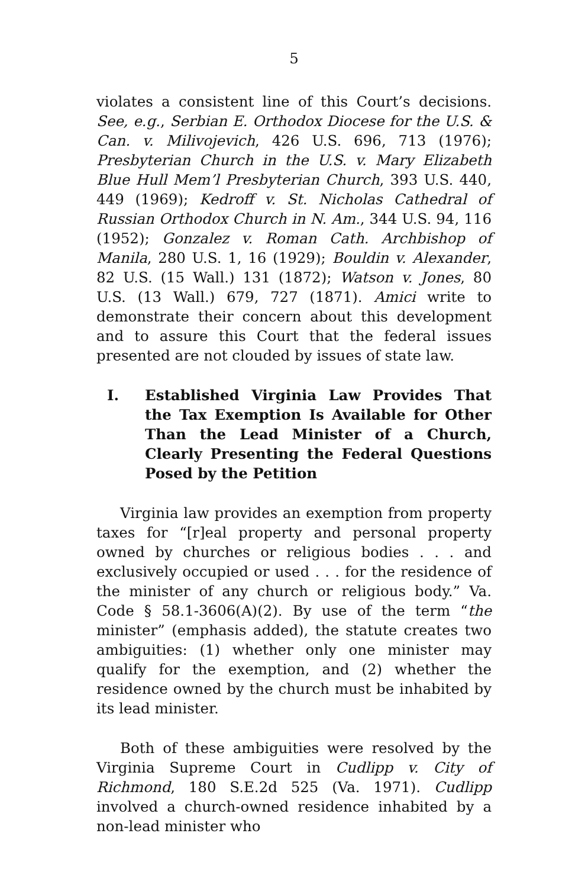5
violates a consistent line of this Court’s decisions. See, e.g., Serbian E. Orthodox Diocese for the U.S. & Can. v. Milivojevich, 426 U.S. 696, 713 (1976); Presbyterian Church in the U.S. v. Mary Elizabeth Blue Hull Mem’l Presbyterian Church, 393 U.S. 440, 449 (1969); Kedroff v. St. Nicholas Cathedral of Russian Orthodox Church in N. Am., 344 U.S. 94, 116 (1952); Gonzalez v. Roman Cath. Archbishop of Manila, 280 U.S. 1, 16 (1929); Bouldin v. Alexander, 82 U.S. (15 Wall.) 131 (1872); Watson v. Jones, 80 U.S. (13 Wall.) 679, 727 (1871). Amici write to demonstrate their concern about this development and to assure this Court that the federal issues presented are not clouded by issues of state law.
I. Established Virginia Law Provides That the Tax Exemption Is Available for Other Than the Lead Minister of a Church, Clearly Presenting the Federal Questions Posed by the Petition
Virginia law provides an exemption from property taxes for “[r]eal property and personal property owned by churches or religious bodies . . . and exclusively oc­cupied or used . . . for the residence of the minister of any church or religious body.” Va. Code § 58.1-3606(A)(2). By use of the term “the minister” (empha­sis added), the statute creates two ambiguities: (1) whether only one minister may qualify for the exemp­tion, and (2) whether the residence owned by the church must be inhabited by its lead minister.
Both of these ambiguities were resolved by the Vir­ginia Supreme Court in Cudlipp v. City of Richmond, 180 S.E.2d 525 (Va. 1971). Cudlipp involved a church-owned residence inhabited by a non-lead minister who